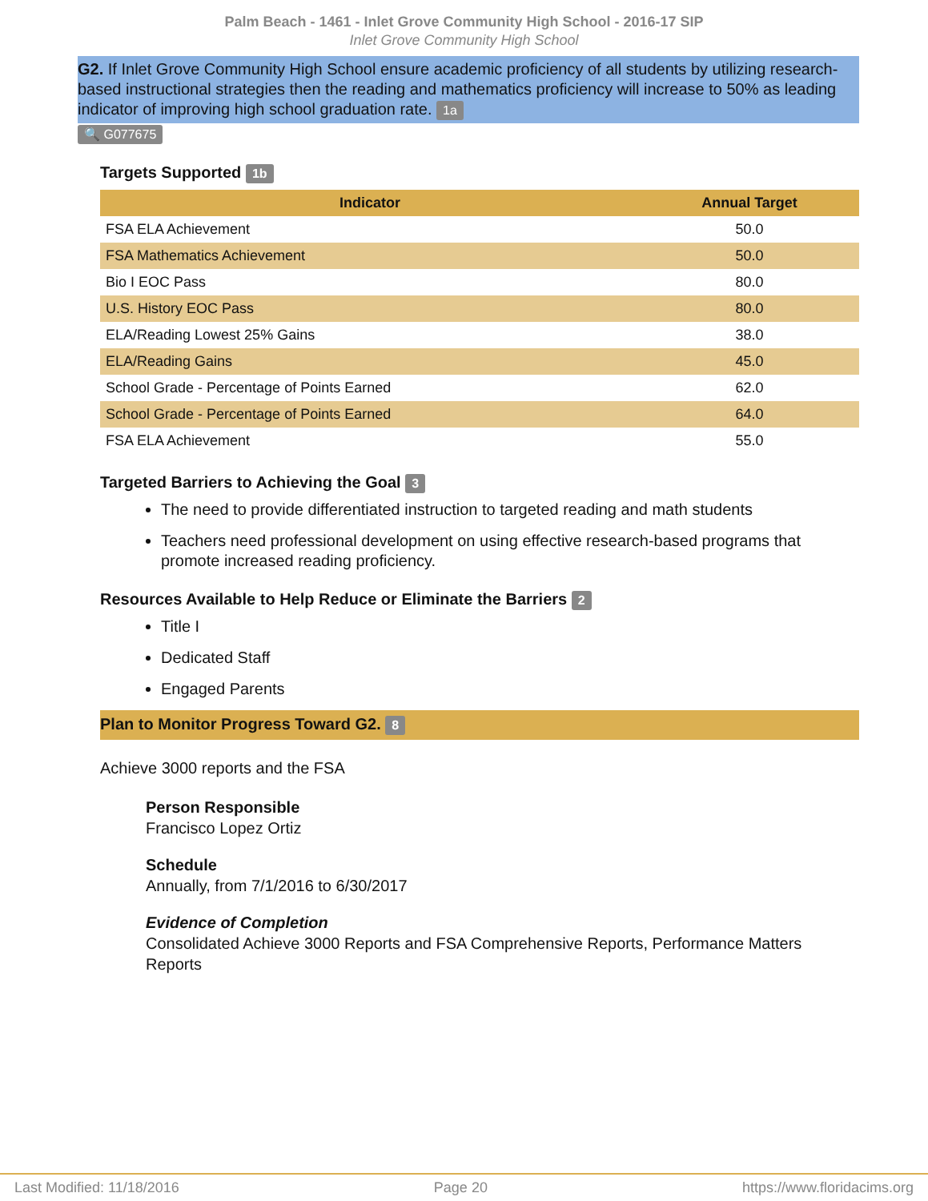Palm Beach - 1461 - Inlet Grove Community High School - 2016-17 SIP
Inlet Grove Community High School
G2. If Inlet Grove Community High School ensure academic proficiency of all students by utilizing research-based instructional strategies then the reading and mathematics proficiency will increase to 50% as leading indicator of improving high school graduation rate. 1a
🔍 G077675
Targets Supported 1b
| Indicator | Annual Target |
| --- | --- |
| FSA ELA Achievement | 50.0 |
| FSA Mathematics Achievement | 50.0 |
| Bio I EOC Pass | 80.0 |
| U.S. History EOC Pass | 80.0 |
| ELA/Reading Lowest 25% Gains | 38.0 |
| ELA/Reading Gains | 45.0 |
| School Grade - Percentage of Points Earned | 62.0 |
| School Grade - Percentage of Points Earned | 64.0 |
| FSA ELA Achievement | 55.0 |
Targeted Barriers to Achieving the Goal 3
The need to provide differentiated instruction to targeted reading and math students
Teachers need professional development on using effective research-based programs that promote increased reading proficiency.
Resources Available to Help Reduce or Eliminate the Barriers 2
Title I
Dedicated Staff
Engaged Parents
Plan to Monitor Progress Toward G2. 8
Achieve 3000 reports and the FSA
Person Responsible
Francisco Lopez Ortiz
Schedule
Annually, from 7/1/2016 to 6/30/2017
Evidence of Completion
Consolidated Achieve 3000 Reports and FSA Comprehensive Reports, Performance Matters Reports
Last Modified: 11/18/2016 Page 20 https://www.floridacims.org